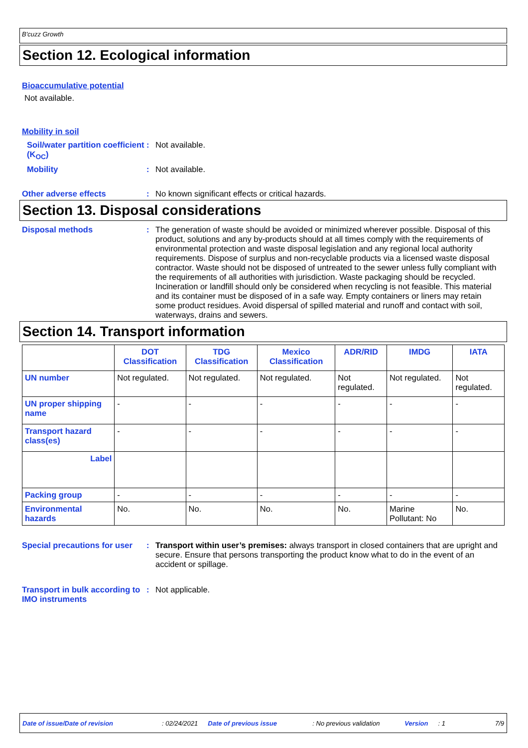B'cuzz Growth
Section 12. Ecological information
Bioaccumulative potential
Not available.
Mobility in soil
Soil/water partition coefficient (K<sub>OC</sub>)
: Not available.
Mobility : Not available.
Other adverse effects : No known significant effects or critical hazards.
Section 13. Disposal considerations
Disposal methods : The generation of waste should be avoided or minimized wherever possible. Disposal of this product, solutions and any by-products should at all times comply with the requirements of environmental protection and waste disposal legislation and any regional local authority requirements. Dispose of surplus and non-recyclable products via a licensed waste disposal contractor. Waste should not be disposed of untreated to the sewer unless fully compliant with the requirements of all authorities with jurisdiction. Waste packaging should be recycled. Incineration or landfill should only be considered when recycling is not feasible. This material and its container must be disposed of in a safe way. Empty containers or liners may retain some product residues. Avoid dispersal of spilled material and runoff and contact with soil, waterways, drains and sewers.
Section 14. Transport information
| | DOT Classification | TDG Classification | Mexico Classification | ADR/RID | IMDG | IATA |
| --- | --- | --- | --- | --- | --- | --- |
| UN number | Not regulated. | Not regulated. | Not regulated. | Not regulated. | Not regulated. | Not regulated. |
| UN proper shipping name | - | - | - | - | - | - |
| Transport hazard class(es) | - | - | - | - | - | - |
| Label | | | | | | |
| Packing group | - | - | - | - | - | - |
| Environmental hazards | No. | No. | No. | No. | Marine Pollutant: No | No. |
Special precautions for user
: Transport within user’s premises: always transport in closed containers that are upright and secure. Ensure that persons transporting the product know what to do in the event of an accident or spillage.
Transport in bulk according to IMO instruments
: Not applicable.
Date of issue/Date of revision: 02/24/2021 Date of previous issue: No previous validation Version: 1 7/9